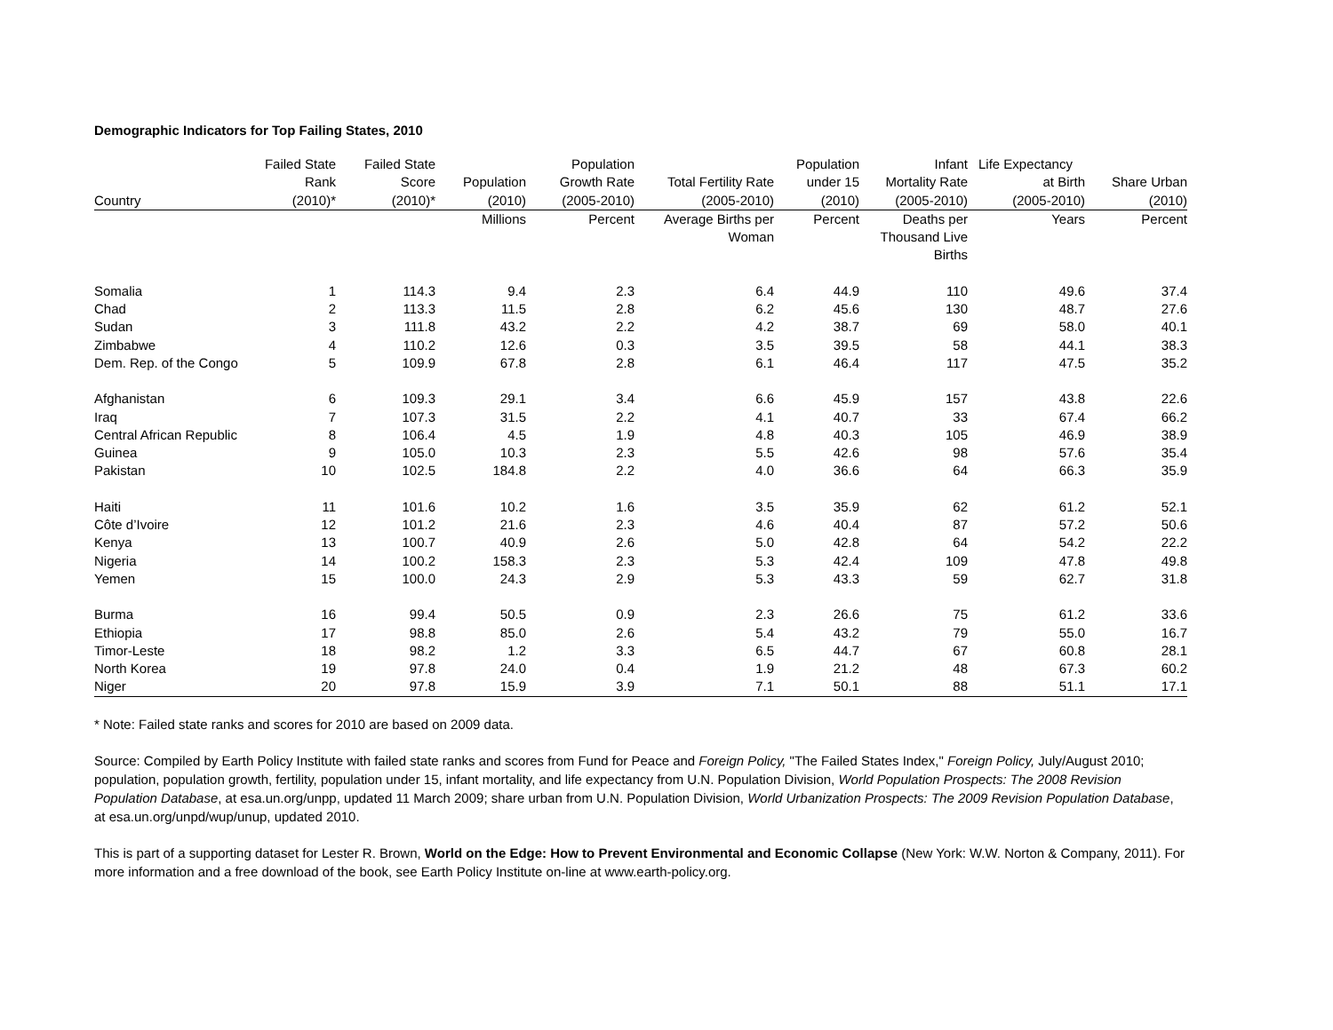Demographic Indicators for Top Failing States, 2010
| Country | Failed State Rank (2010)* | Failed State Score (2010)* | Population (2010) | Population Growth Rate (2005-2010) | Total Fertility Rate (2005-2010) | Population under 15 (2010) | Infant Mortality Rate (2005-2010) | Life Expectancy at Birth (2005-2010) | Share Urban (2010) |
| --- | --- | --- | --- | --- | --- | --- | --- | --- | --- |
| | | | Millions | Percent | Average Births per Woman | Percent | Deaths per Thousand Live Births | Years | Percent |
| Somalia | 1 | 114.3 | 9.4 | 2.3 | 6.4 | 44.9 | 110 | 49.6 | 37.4 |
| Chad | 2 | 113.3 | 11.5 | 2.8 | 6.2 | 45.6 | 130 | 48.7 | 27.6 |
| Sudan | 3 | 111.8 | 43.2 | 2.2 | 4.2 | 38.7 | 69 | 58.0 | 40.1 |
| Zimbabwe | 4 | 110.2 | 12.6 | 0.3 | 3.5 | 39.5 | 58 | 44.1 | 38.3 |
| Dem. Rep. of the Congo | 5 | 109.9 | 67.8 | 2.8 | 6.1 | 46.4 | 117 | 47.5 | 35.2 |
| Afghanistan | 6 | 109.3 | 29.1 | 3.4 | 6.6 | 45.9 | 157 | 43.8 | 22.6 |
| Iraq | 7 | 107.3 | 31.5 | 2.2 | 4.1 | 40.7 | 33 | 67.4 | 66.2 |
| Central African Republic | 8 | 106.4 | 4.5 | 1.9 | 4.8 | 40.3 | 105 | 46.9 | 38.9 |
| Guinea | 9 | 105.0 | 10.3 | 2.3 | 5.5 | 42.6 | 98 | 57.6 | 35.4 |
| Pakistan | 10 | 102.5 | 184.8 | 2.2 | 4.0 | 36.6 | 64 | 66.3 | 35.9 |
| Haiti | 11 | 101.6 | 10.2 | 1.6 | 3.5 | 35.9 | 62 | 61.2 | 52.1 |
| Côte d’Ivoire | 12 | 101.2 | 21.6 | 2.3 | 4.6 | 40.4 | 87 | 57.2 | 50.6 |
| Kenya | 13 | 100.7 | 40.9 | 2.6 | 5.0 | 42.8 | 64 | 54.2 | 22.2 |
| Nigeria | 14 | 100.2 | 158.3 | 2.3 | 5.3 | 42.4 | 109 | 47.8 | 49.8 |
| Yemen | 15 | 100.0 | 24.3 | 2.9 | 5.3 | 43.3 | 59 | 62.7 | 31.8 |
| Burma | 16 | 99.4 | 50.5 | 0.9 | 2.3 | 26.6 | 75 | 61.2 | 33.6 |
| Ethiopia | 17 | 98.8 | 85.0 | 2.6 | 5.4 | 43.2 | 79 | 55.0 | 16.7 |
| Timor-Leste | 18 | 98.2 | 1.2 | 3.3 | 6.5 | 44.7 | 67 | 60.8 | 28.1 |
| North Korea | 19 | 97.8 | 24.0 | 0.4 | 1.9 | 21.2 | 48 | 67.3 | 60.2 |
| Niger | 20 | 97.8 | 15.9 | 3.9 | 7.1 | 50.1 | 88 | 51.1 | 17.1 |
* Note: Failed state ranks and scores for 2010 are based on 2009 data.
Source: Compiled by Earth Policy Institute with failed state ranks and scores from Fund for Peace and Foreign Policy, "The Failed States Index," Foreign Policy, July/August 2010; population, population growth, fertility, population under 15, infant mortality, and life expectancy from U.N. Population Division, World Population Prospects: The 2008 Revision Population Database, at esa.un.org/unpp, updated 11 March 2009; share urban from U.N. Population Division, World Urbanization Prospects: The 2009 Revision Population Database, at esa.un.org/unpd/wup/unup, updated 2010.
This is part of a supporting dataset for Lester R. Brown, World on the Edge: How to Prevent Environmental and Economic Collapse (New York: W.W. Norton & Company, 2011). For more information and a free download of the book, see Earth Policy Institute on-line at www.earth-policy.org.